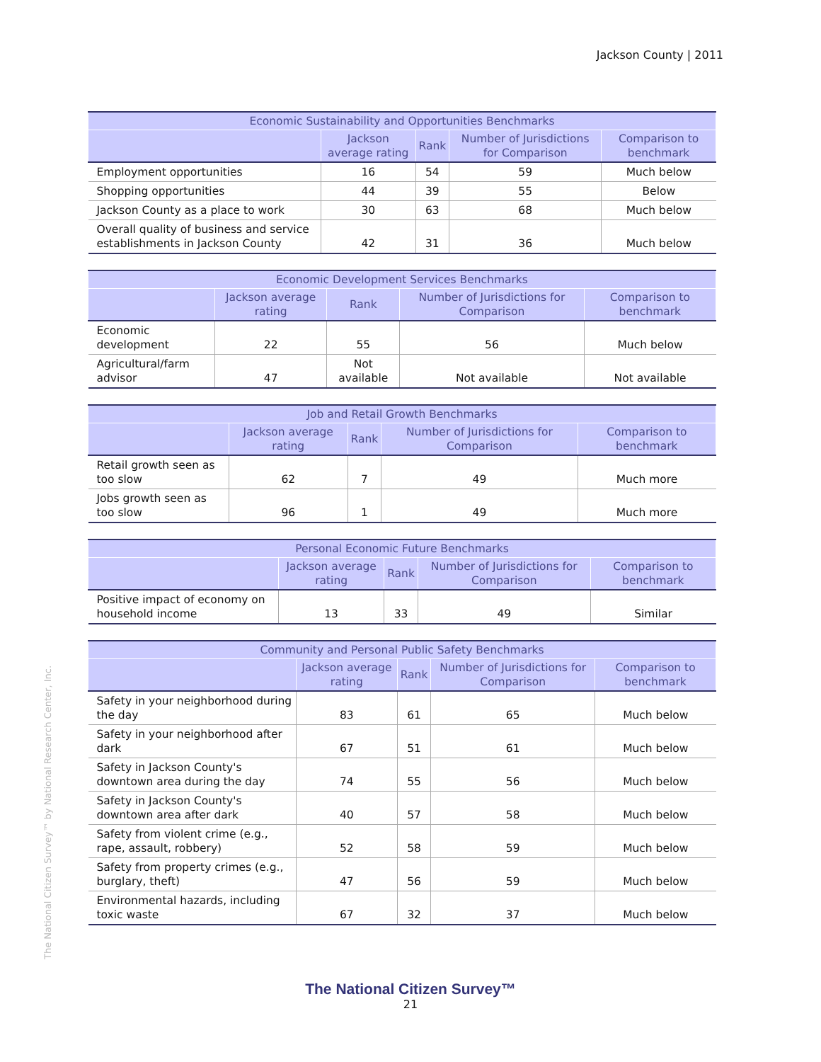Jackson County | 2011
| Economic Sustainability and Opportunities Benchmarks | | | | |
| --- | --- | --- | --- | --- |
| | Jackson average rating | Rank | Number of Jurisdictions for Comparison | Comparison to benchmark |
| Employment opportunities | 16 | 54 | 59 | Much below |
| Shopping opportunities | 44 | 39 | 55 | Below |
| Jackson County as a place to work | 30 | 63 | 68 | Much below |
| Overall quality of business and service establishments in Jackson County | 42 | 31 | 36 | Much below |
| Economic Development Services Benchmarks | | | | |
| --- | --- | --- | --- | --- |
| | Jackson average rating | Rank | Number of Jurisdictions for Comparison | Comparison to benchmark |
| Economic development | 22 | 55 | 56 | Much below |
| Agricultural/farm advisor | 47 | Not available | Not available | Not available |
| Job and Retail Growth Benchmarks | | | | |
| --- | --- | --- | --- | --- |
| | Jackson average rating | Rank | Number of Jurisdictions for Comparison | Comparison to benchmark |
| Retail growth seen as too slow | 62 | 7 | 49 | Much more |
| Jobs growth seen as too slow | 96 | 1 | 49 | Much more |
| Personal Economic Future Benchmarks | | | | |
| --- | --- | --- | --- | --- |
| | Jackson average rating | Rank | Number of Jurisdictions for Comparison | Comparison to benchmark |
| Positive impact of economy on household income | 13 | 33 | 49 | Similar |
| Community and Personal Public Safety Benchmarks | | | | |
| --- | --- | --- | --- | --- |
| | Jackson average rating | Rank | Number of Jurisdictions for Comparison | Comparison to benchmark |
| Safety in your neighborhood during the day | 83 | 61 | 65 | Much below |
| Safety in your neighborhood after dark | 67 | 51 | 61 | Much below |
| Safety in Jackson County's downtown area during the day | 74 | 55 | 56 | Much below |
| Safety in Jackson County's downtown area after dark | 40 | 57 | 58 | Much below |
| Safety from violent crime (e.g., rape, assault, robbery) | 52 | 58 | 59 | Much below |
| Safety from property crimes (e.g., burglary, theft) | 47 | 56 | 59 | Much below |
| Environmental hazards, including toxic waste | 67 | 32 | 37 | Much below |
The National Citizen Survey™ by National Research Center, Inc.
The National Citizen Survey™
21